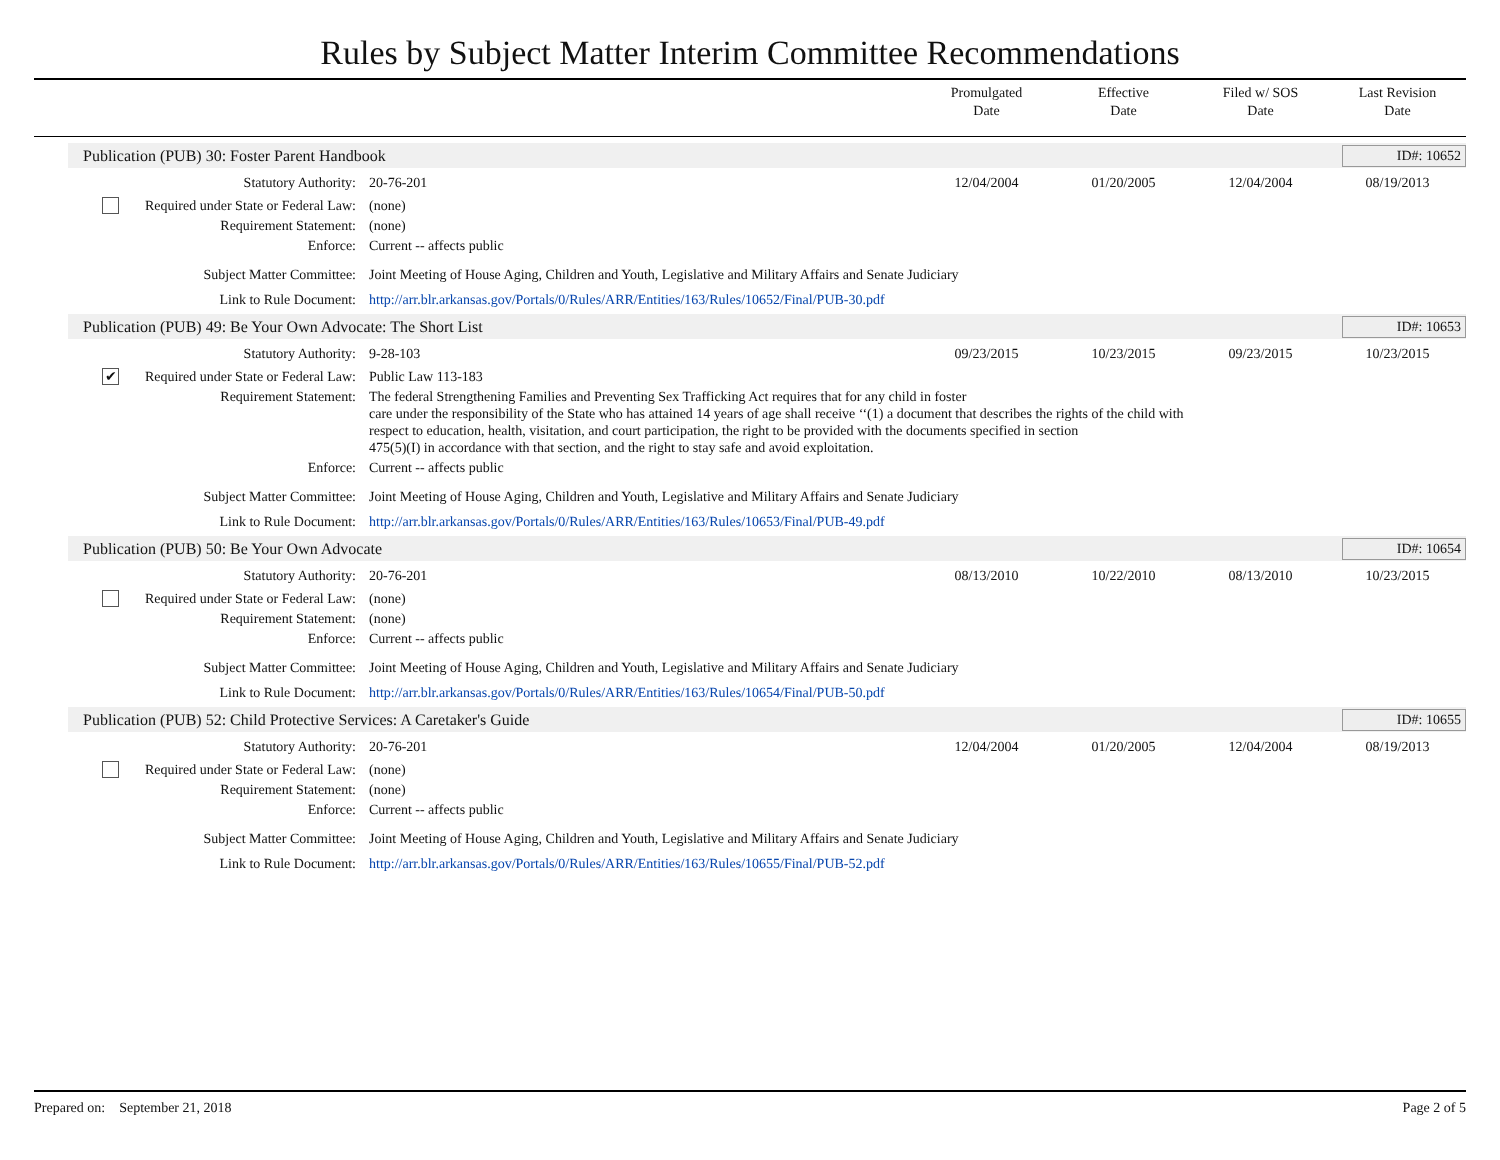Rules by Subject Matter Interim Committee Recommendations
Promulgated
Date
Effective
Date
Filed w/ SOS
Date
Last Revision
Date
Publication (PUB) 30: Foster Parent Handbook
ID#: 10652
Statutory Authority: 20-76-201 12/04/2004 01/20/2005 12/04/2004 08/19/2013
Required under State or Federal Law:
(none)
Requirement Statement: (none)
Enforce: Current -- affects public
Subject Matter Committee: Joint Meeting of House Aging, Children and Youth, Legislative and Military Affairs and Senate Judiciary
Link to Rule Document: http://arr.blr.arkansas.gov/Portals/0/Rules/ARR/Entities/163/Rules/10652/Final/PUB-30.pdf
Publication (PUB) 49: Be Your Own Advocate: The Short List
ID#: 10653
Statutory Authority: 9-28-103 09/23/2015 10/23/2015 09/23/2015 10/23/2015
✔ Required under State or Federal Law:
Public Law 113-183
Requirement Statement: The federal Strengthening Families and Preventing Sex Trafficking Act requires that for any child in foster
care under the responsibility of the State who has attained 14 years of age shall receive ‘‘(1) a document that describes the rights of the child with
respect to education, health, visitation, and court participation, the right to be provided with the documents specified in section
475(5)(I) in accordance with that section, and the right to stay safe and avoid exploitation.
Enforce: Current -- affects public
Subject Matter Committee: Joint Meeting of House Aging, Children and Youth, Legislative and Military Affairs and Senate Judiciary
Link to Rule Document: http://arr.blr.arkansas.gov/Portals/0/Rules/ARR/Entities/163/Rules/10653/Final/PUB-49.pdf
Publication (PUB) 50: Be Your Own Advocate
ID#: 10654
Statutory Authority: 20-76-201 08/13/2010 10/22/2010 08/13/2010 10/23/2015
Required under State or Federal Law:
(none)
Requirement Statement: (none)
Enforce: Current -- affects public
Subject Matter Committee: Joint Meeting of House Aging, Children and Youth, Legislative and Military Affairs and Senate Judiciary
Link to Rule Document: http://arr.blr.arkansas.gov/Portals/0/Rules/ARR/Entities/163/Rules/10654/Final/PUB-50.pdf
Publication (PUB) 52: Child Protective Services: A Caretaker's Guide
ID#: 10655
Statutory Authority: 20-76-201 12/04/2004 01/20/2005 12/04/2004 08/19/2013
Required under State or Federal Law:
(none)
Requirement Statement: (none)
Enforce: Current -- affects public
Subject Matter Committee: Joint Meeting of House Aging, Children and Youth, Legislative and Military Affairs and Senate Judiciary
Link to Rule Document: http://arr.blr.arkansas.gov/Portals/0/Rules/ARR/Entities/163/Rules/10655/Final/PUB-52.pdf
Prepared on: September 21, 2018 Page 2 of 5